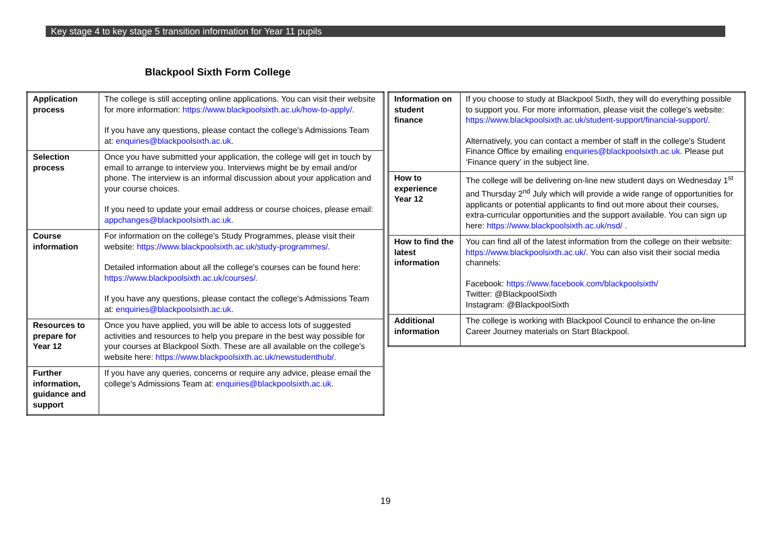Key stage 4 to key stage 5 transition information for Year 11 pupils
Blackpool Sixth Form College
| Application process | The college is still accepting online applications. You can visit their website for more information: https://www.blackpoolsixth.ac.uk/how-to-apply/ . If you have any questions, please contact the college's Admissions Team at: enquiries@blackpoolsixth.ac.uk . |
| Selection process | Once you have submitted your application, the college will get in touch by email to arrange to interview you. Interviews might be by email and/or phone. The interview is an informal discussion about your application and your course choices. If you need to update your email address or course choices, please email: appchanges@blackpoolsixth.ac.uk. |
| Course information | For information on the college's Study Programmes, please visit their website: https://www.blackpoolsixth.ac.uk/study-programmes/. Detailed information about all the college's courses can be found here: https://www.blackpoolsixth.ac.uk/courses/. If you have any questions, please contact the college's Admissions Team at: enquiries@blackpoolsixth.ac.uk . |
| Resources to prepare for Year 12 | Once you have applied, you will be able to access lots of suggested activities and resources to help you prepare in the best way possible for your courses at Blackpool Sixth. These are all available on the college's website here: https://www.blackpoolsixth.ac.uk/newstudenthub/. |
| Further information, guidance and support | If you have any queries, concerns or require any advice, please email the college's Admissions Team at: enquiries@blackpoolsixth.ac.uk . |
| Information on student finance | If you choose to study at Blackpool Sixth, they will do everything possible to support you. For more information, please visit the college's website: https://www.blackpoolsixth.ac.uk/student-support/financial-support/ . Alternatively, you can contact a member of staff in the college's Student Finance Office by emailing enquiries@blackpoolsixth.ac.uk . Please put ‘Finance query’ in the subject line. |
| How to experience Year 12 | The college will be delivering on-line new student days on Wednesday 1<sup>st</sup> and Thursday 2<sup>nd</sup> July which will provide a wide range of opportunities for applicants or potential applicants to find out more about their courses, extra-curricular opportunities and the support available. You can sign up here: https://www.blackpoolsixth.ac.uk/nsd/ . |
| How to find the latest information | You can find all of the latest information from the college on their website: https://www.blackpoolsixth.ac.uk/ . You can also visit their social media channels: Facebook: https://www.facebook.com/blackpoolsixth/ Twitter: @BlackpoolSixth Instagram: @BlackpoolSixth |
| Additional information | The college is working with Blackpool Council to enhance the on-line Career Journey materials on Start Blackpool. |
19